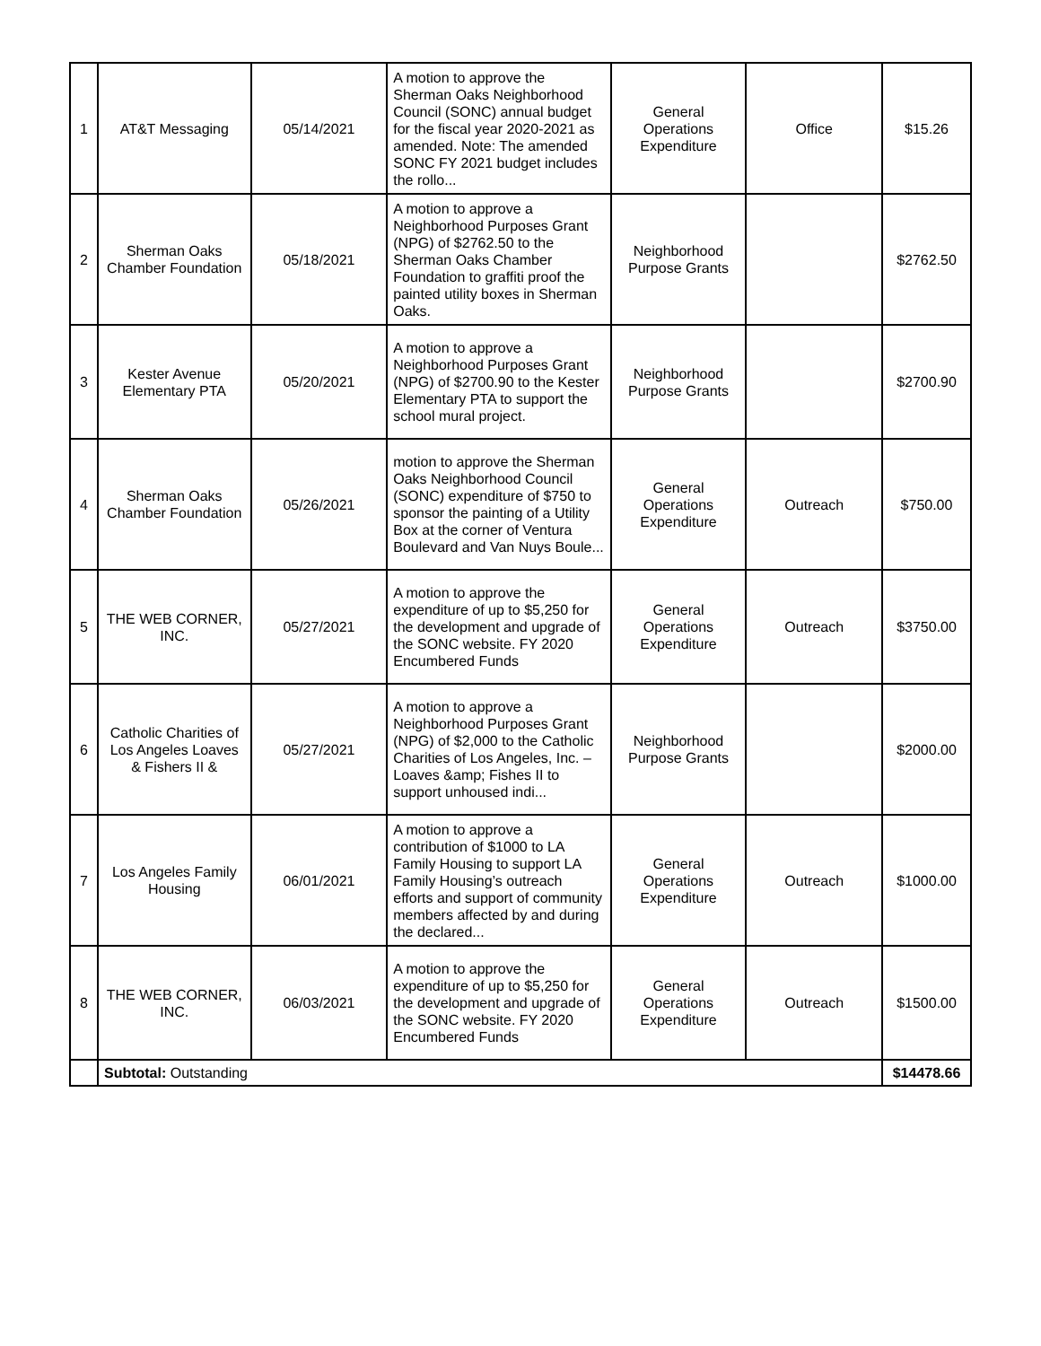| 1 | AT&T Messaging | 05/14/2021 | A motion to approve the Sherman Oaks Neighborhood Council (SONC) annual budget for the fiscal year 2020-2021 as amended. Note: The amended SONC FY 2021 budget includes the rollo... | General Operations Expenditure | Office | $15.26 |
| 2 | Sherman Oaks Chamber Foundation | 05/18/2021 | A motion to approve a Neighborhood Purposes Grant (NPG) of $2762.50 to the Sherman Oaks Chamber Foundation to graffiti proof the painted utility boxes in Sherman Oaks. | Neighborhood Purpose Grants | | $2762.50 |
| 3 | Kester Avenue Elementary PTA | 05/20/2021 | A motion to approve a Neighborhood Purposes Grant (NPG) of $2700.90 to the Kester Elementary PTA to support the school mural project. | Neighborhood Purpose Grants | | $2700.90 |
| 4 | Sherman Oaks Chamber Foundation | 05/26/2021 | motion to approve the Sherman Oaks Neighborhood Council (SONC) expenditure of $750 to sponsor the painting of a Utility Box at the corner of Ventura Boulevard and Van Nuys Boule... | General Operations Expenditure | Outreach | $750.00 |
| 5 | THE WEB CORNER, INC. | 05/27/2021 | A motion to approve the expenditure of up to $5,250 for the development and upgrade of the SONC website. FY 2020 Encumbered Funds | General Operations Expenditure | Outreach | $3750.00 |
| 6 | Catholic Charities of Los Angeles Loaves & Fishers II & | 05/27/2021 | A motion to approve a Neighborhood Purposes Grant (NPG) of $2,000 to the Catholic Charities of Los Angeles, Inc. – Loaves &amp; Fishes II to support unhoused indi... | Neighborhood Purpose Grants | | $2000.00 |
| 7 | Los Angeles Family Housing | 06/01/2021 | A motion to approve a contribution of $1000 to LA Family Housing to support LA Family Housing’s outreach efforts and support of community members affected by and during the declared... | General Operations Expenditure | Outreach | $1000.00 |
| 8 | THE WEB CORNER, INC. | 06/03/2021 | A motion to approve the expenditure of up to $5,250 for the development and upgrade of the SONC website. FY 2020 Encumbered Funds | General Operations Expenditure | Outreach | $1500.00 |
| | Subtotal: Outstanding | | | | | $14478.66 |